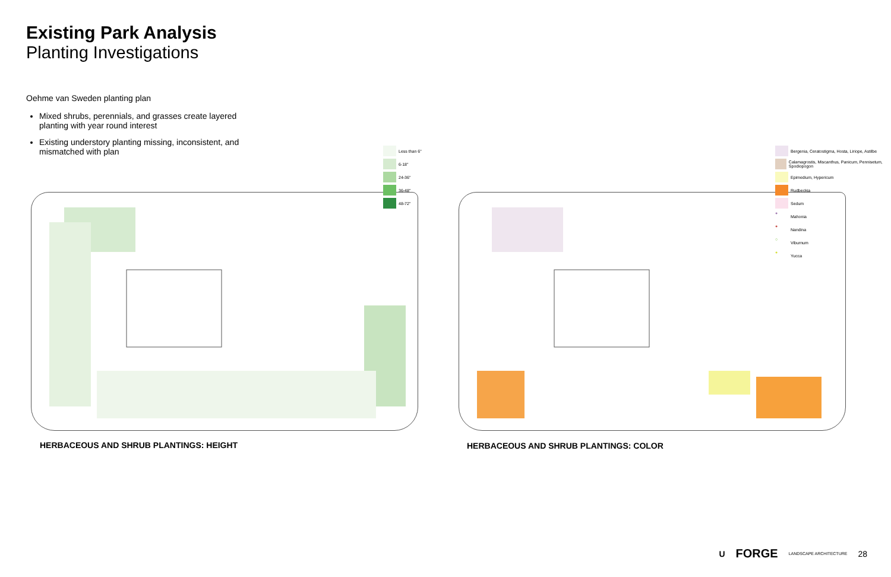Existing Park Analysis
Planting Investigations
Oehme van Sweden planting plan
Mixed shrubs, perennials, and grasses create layered planting with year round interest
Existing understory planting missing, inconsistent, and mismatched with plan
Less than 6"
6-18"
24-36"
36-48"
48-72"
HERBACEOUS AND SHRUB PLANTINGS: HEIGHT
Bergenia, Ceratostigma, Hosta, Liriope, Astilbe
Calamagrostis, Miscanthus, Panicum, Pennisetum, Spodiopogon
Epimedium, Hypericum
Rudbeckia
Sedum
● Mahonia
● Nandina
○ Viburnum
● Yucca
HERBACEOUS AND SHRUB PLANTINGS: COLOR
U FORGE LANDSCAPE ARCHITECTURE 28